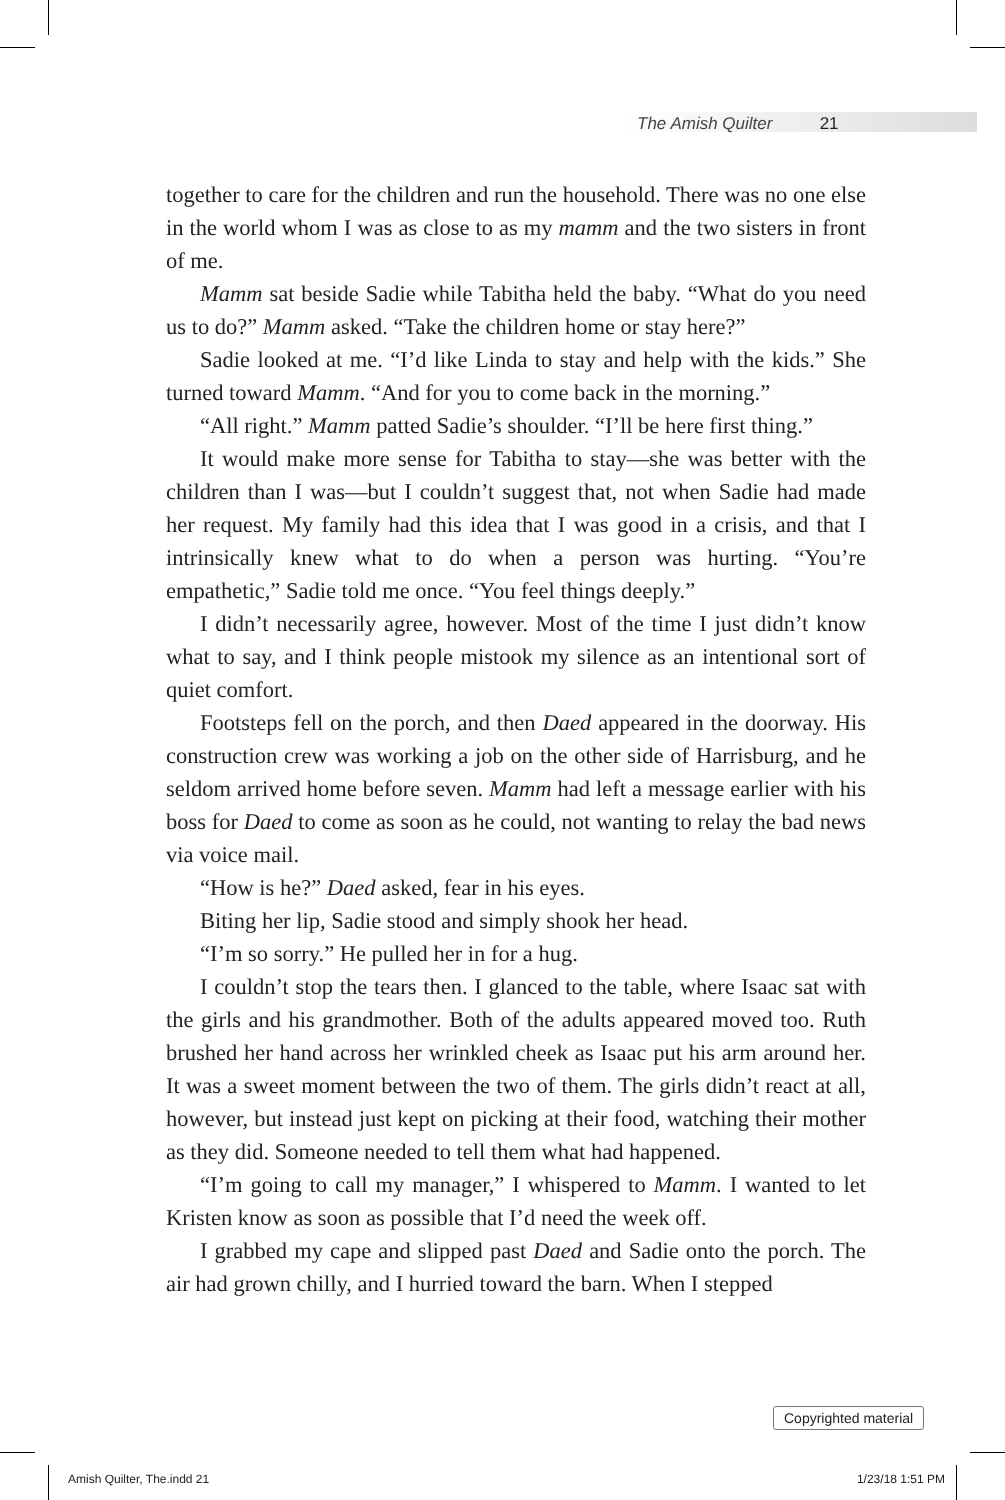The Amish Quilter 21
together to care for the children and run the household. There was no one else in the world whom I was as close to as my mamm and the two sisters in front of me.
Mamm sat beside Sadie while Tabitha held the baby. “What do you need us to do?” Mamm asked. “Take the children home or stay here?”
Sadie looked at me. “I’d like Linda to stay and help with the kids.” She turned toward Mamm. “And for you to come back in the morning.”
“All right.” Mamm patted Sadie’s shoulder. “I’ll be here first thing.”
It would make more sense for Tabitha to stay—she was better with the children than I was—but I couldn’t suggest that, not when Sadie had made her request. My family had this idea that I was good in a crisis, and that I intrinsically knew what to do when a person was hurting. “You’re empathetic,” Sadie told me once. “You feel things deeply.”
I didn’t necessarily agree, however. Most of the time I just didn’t know what to say, and I think people mistook my silence as an intentional sort of quiet comfort.
Footsteps fell on the porch, and then Daed appeared in the doorway. His construction crew was working a job on the other side of Harrisburg, and he seldom arrived home before seven. Mamm had left a message earlier with his boss for Daed to come as soon as he could, not wanting to relay the bad news via voice mail.
“How is he?” Daed asked, fear in his eyes.
Biting her lip, Sadie stood and simply shook her head.
“I’m so sorry.” He pulled her in for a hug.
I couldn’t stop the tears then. I glanced to the table, where Isaac sat with the girls and his grandmother. Both of the adults appeared moved too. Ruth brushed her hand across her wrinkled cheek as Isaac put his arm around her. It was a sweet moment between the two of them. The girls didn’t react at all, however, but instead just kept on picking at their food, watching their mother as they did. Someone needed to tell them what had happened.
“I’m going to call my manager,” I whispered to Mamm. I wanted to let Kristen know as soon as possible that I’d need the week off.
I grabbed my cape and slipped past Daed and Sadie onto the porch. The air had grown chilly, and I hurried toward the barn. When I stepped
Copyrighted material
Amish Quilter, The.indd 21 1/23/18 1:51 PM